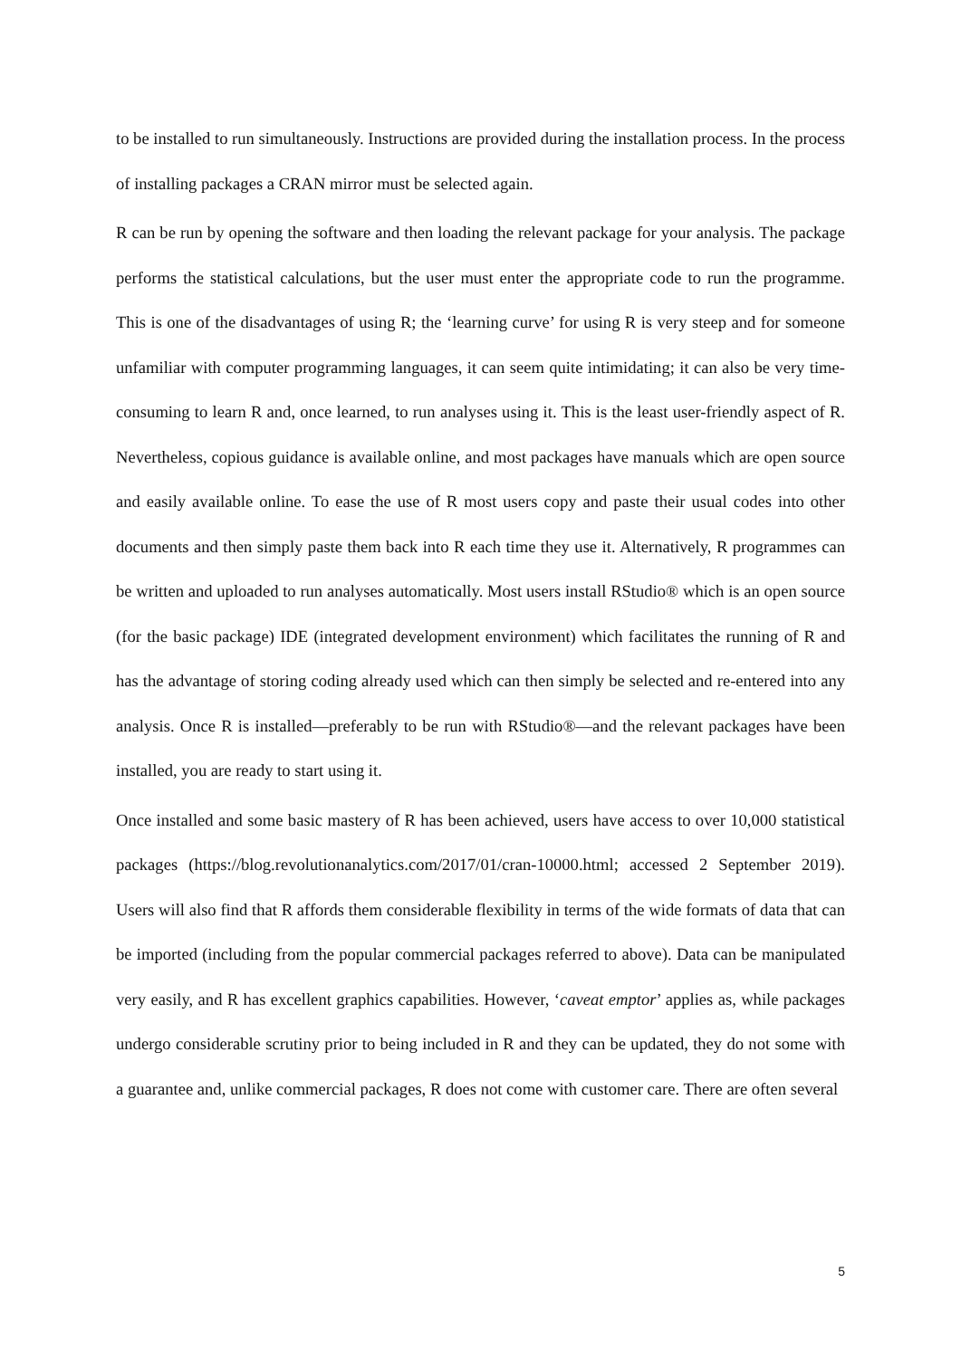to be installed to run simultaneously. Instructions are provided during the installation process. In the process of installing packages a CRAN mirror must be selected again.
R can be run by opening the software and then loading the relevant package for your analysis. The package performs the statistical calculations, but the user must enter the appropriate code to run the programme. This is one of the disadvantages of using R; the ‘learning curve’ for using R is very steep and for someone unfamiliar with computer programming languages, it can seem quite intimidating; it can also be very time-consuming to learn R and, once learned, to run analyses using it. This is the least user-friendly aspect of R. Nevertheless, copious guidance is available online, and most packages have manuals which are open source and easily available online. To ease the use of R most users copy and paste their usual codes into other documents and then simply paste them back into R each time they use it. Alternatively, R programmes can be written and uploaded to run analyses automatically. Most users install RStudio® which is an open source (for the basic package) IDE (integrated development environment) which facilitates the running of R and has the advantage of storing coding already used which can then simply be selected and re-entered into any analysis. Once R is installed—preferably to be run with RStudio®—and the relevant packages have been installed, you are ready to start using it.
Once installed and some basic mastery of R has been achieved, users have access to over 10,000 statistical packages (https://blog.revolutionanalytics.com/2017/01/cran-10000.html; accessed 2 September 2019). Users will also find that R affords them considerable flexibility in terms of the wide formats of data that can be imported (including from the popular commercial packages referred to above). Data can be manipulated very easily, and R has excellent graphics capabilities. However, ‘caveat emptor’ applies as, while packages undergo considerable scrutiny prior to being included in R and they can be updated, they do not some with a guarantee and, unlike commercial packages, R does not come with customer care. There are often several
5